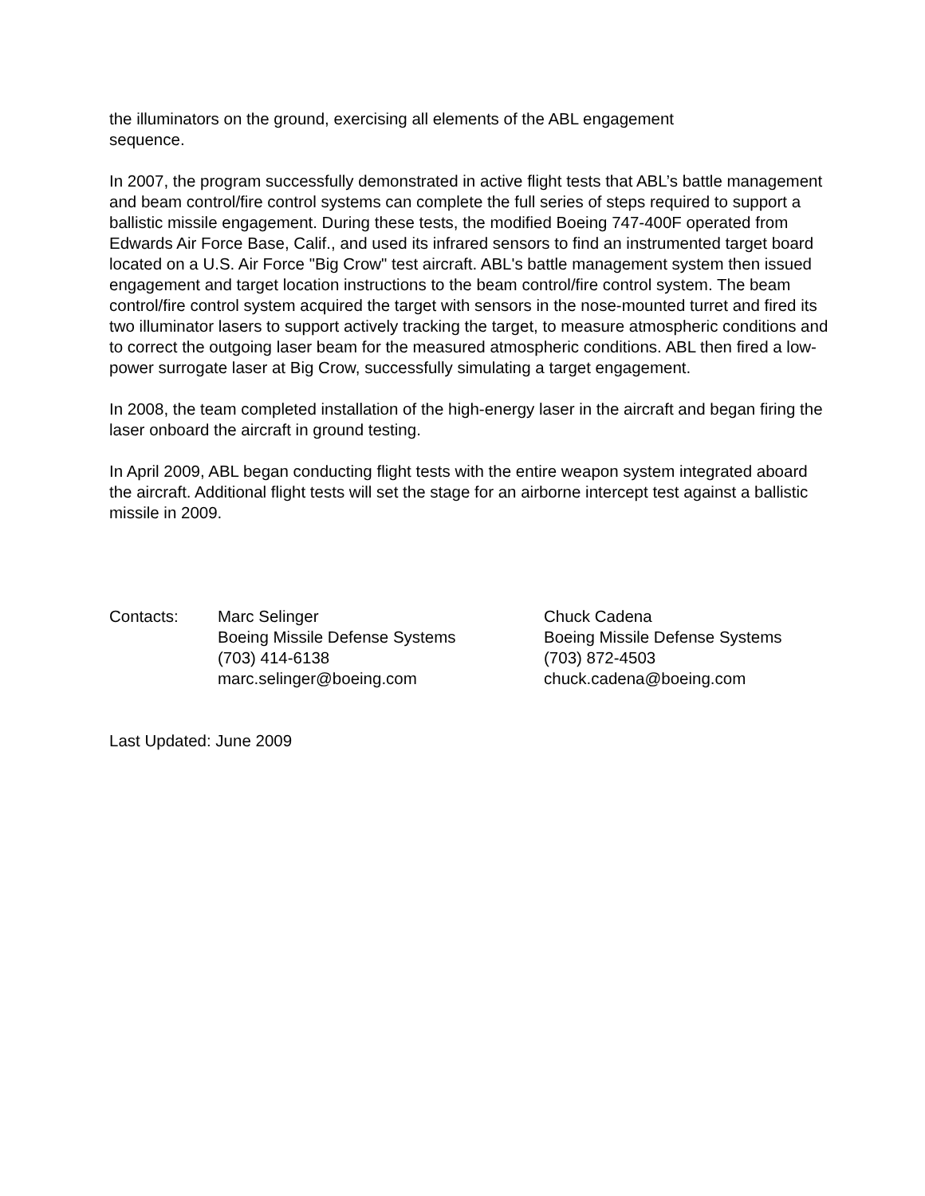the illuminators on the ground, exercising all elements of the ABL engagement
sequence.
In 2007, the program successfully demonstrated in active flight tests that ABL’s battle management and beam control/fire control systems can complete the full series of steps required to support a ballistic missile engagement. During these tests, the modified Boeing 747-400F operated from Edwards Air Force Base, Calif., and used its infrared sensors to find an instrumented target board located on a U.S. Air Force "Big Crow" test aircraft. ABL's battle management system then issued engagement and target location instructions to the beam control/fire control system. The beam control/fire control system acquired the target with sensors in the nose-mounted turret and fired its two illuminator lasers to support actively tracking the target, to measure atmospheric conditions and to correct the outgoing laser beam for the measured atmospheric conditions. ABL then fired a low-power surrogate laser at Big Crow, successfully simulating a target engagement.
In 2008, the team completed installation of the high-energy laser in the aircraft and began firing the laser onboard the aircraft in ground testing.
In April 2009, ABL began conducting flight tests with the entire weapon system integrated aboard the aircraft. Additional flight tests will set the stage for an airborne intercept test against a ballistic missile in 2009.
Contacts: Marc Selinger
Boeing Missile Defense Systems
(703) 414-6138
marc.selinger@boeing.com
Chuck Cadena
Boeing Missile Defense Systems
(703) 872-4503
chuck.cadena@boeing.com
Last Updated: June 2009